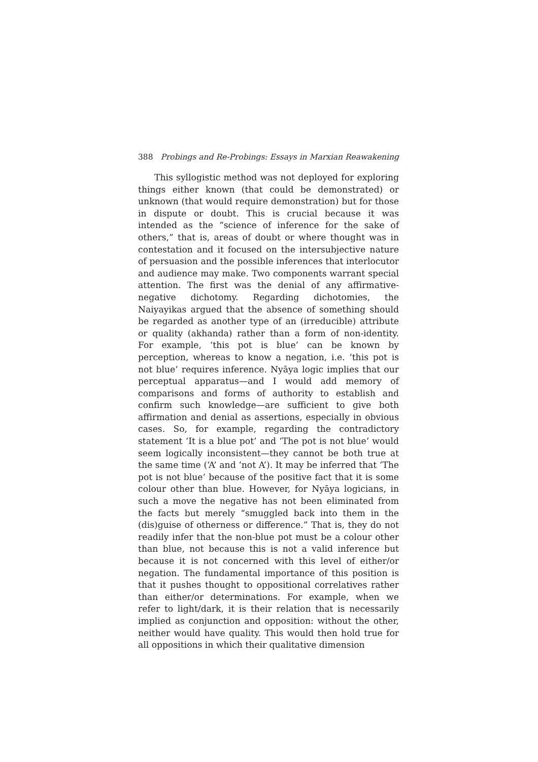388 Probings and Re-Probings: Essays in Marxian Reawakening
This syllogistic method was not deployed for exploring things either known (that could be demonstrated) or unknown (that would require demonstration) but for those in dispute or doubt. This is crucial because it was intended as the “science of inference for the sake of others,” that is, areas of doubt or where thought was in contestation and it focused on the intersubjective nature of persuasion and the possible inferences that interlocutor and audience may make. Two components warrant special attention. The first was the denial of any affirmative-negative dichotomy. Regarding dichotomies, the Naiyayikas argued that the absence of something should be regarded as another type of an (irreducible) attribute or quality (akhanda) rather than a form of non-identity. For example, ‘this pot is blue’ can be known by perception, whereas to know a negation, i.e. ‘this pot is not blue’ requires inference. Nyāya logic implies that our perceptual apparatus—and I would add memory of comparisons and forms of authority to establish and confirm such knowledge—are sufficient to give both affirmation and denial as assertions, especially in obvious cases. So, for example, regarding the contradictory statement ‘It is a blue pot’ and ‘The pot is not blue’ would seem logically inconsistent—they cannot be both true at the same time (‘A’ and ‘not A’). It may be inferred that ‘The pot is not blue’ because of the positive fact that it is some colour other than blue. However, for Nyāya logicians, in such a move the negative has not been eliminated from the facts but merely “smuggled back into them in the (dis)guise of otherness or difference.” That is, they do not readily infer that the non-blue pot must be a colour other than blue, not because this is not a valid inference but because it is not concerned with this level of either/or negation. The fundamental importance of this position is that it pushes thought to oppositional correlatives rather than either/or determinations. For example, when we refer to light/dark, it is their relation that is necessarily implied as conjunction and opposition: without the other, neither would have quality. This would then hold true for all oppositions in which their qualitative dimension